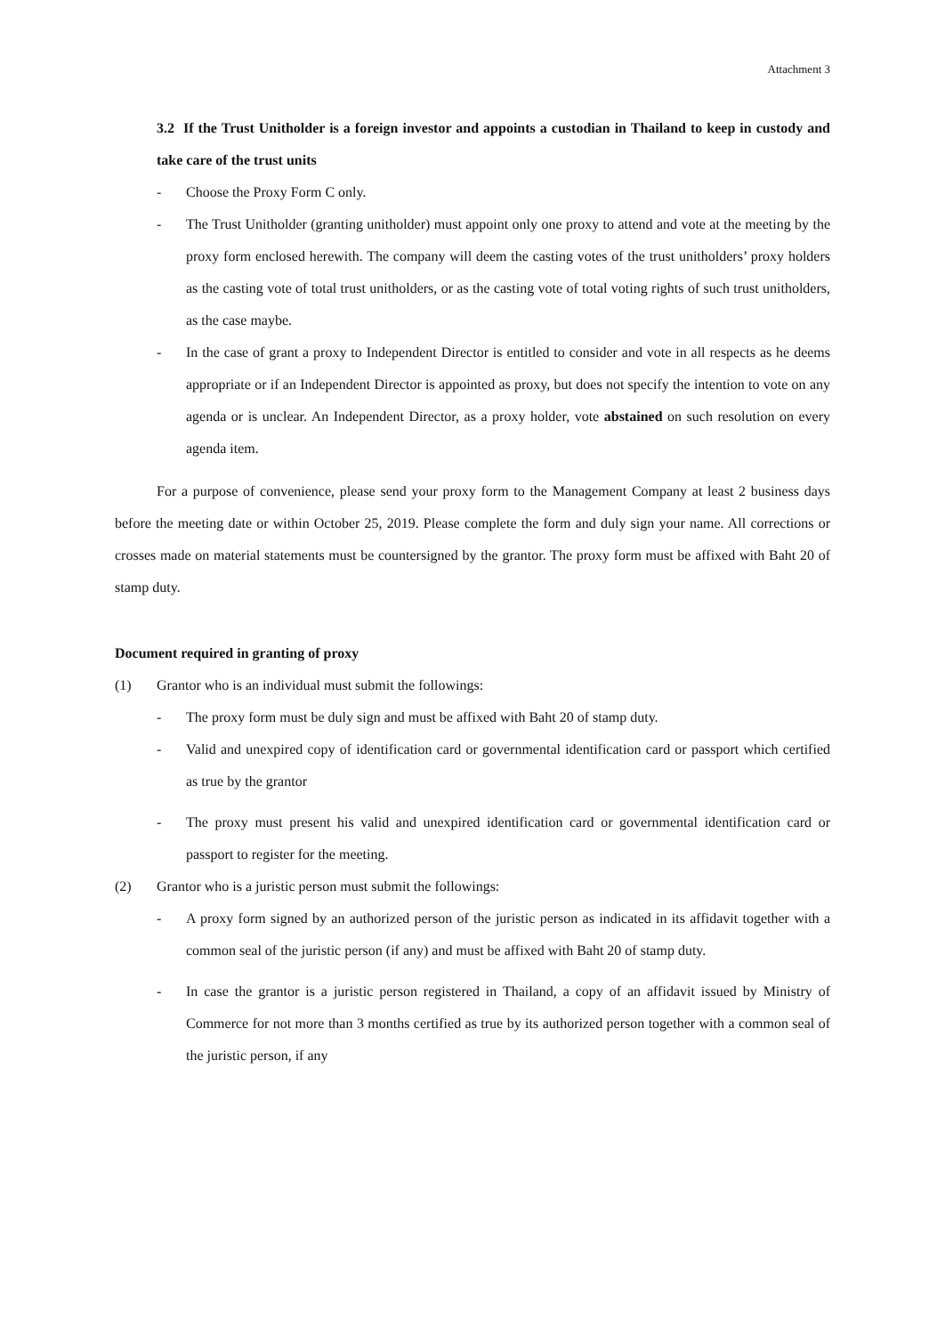Attachment 3
3.2 If the Trust Unitholder is a foreign investor and appoints a custodian in Thailand to keep in custody and take care of the trust units
- Choose the Proxy Form C only.
- The Trust Unitholder (granting unitholder) must appoint only one proxy to attend and vote at the meeting by the proxy form enclosed herewith. The company will deem the casting votes of the trust unitholders’ proxy holders as the casting vote of total trust unitholders, or as the casting vote of total voting rights of such trust unitholders, as the case maybe.
- In the case of grant a proxy to Independent Director is entitled to consider and vote in all respects as he deems appropriate or if an Independent Director is appointed as proxy, but does not specify the intention to vote on any agenda or is unclear. An Independent Director, as a proxy holder, vote abstained on such resolution on every agenda item.
For a purpose of convenience, please send your proxy form to the Management Company at least 2 business days before the meeting date or within October 25, 2019. Please complete the form and duly sign your name. All corrections or crosses made on material statements must be countersigned by the grantor. The proxy form must be affixed with Baht 20 of stamp duty.
Document required in granting of proxy
(1) Grantor who is an individual must submit the followings:
- The proxy form must be duly sign and must be affixed with Baht 20 of stamp duty.
- Valid and unexpired copy of identification card or governmental identification card or passport which certified as true by the grantor
- The proxy must present his valid and unexpired identification card or governmental identification card or passport to register for the meeting.
(2) Grantor who is a juristic person must submit the followings:
- A proxy form signed by an authorized person of the juristic person as indicated in its affidavit together with a common seal of the juristic person (if any) and must be affixed with Baht 20 of stamp duty.
- In case the grantor is a juristic person registered in Thailand, a copy of an affidavit issued by Ministry of Commerce for not more than 3 months certified as true by its authorized person together with a common seal of the juristic person, if any